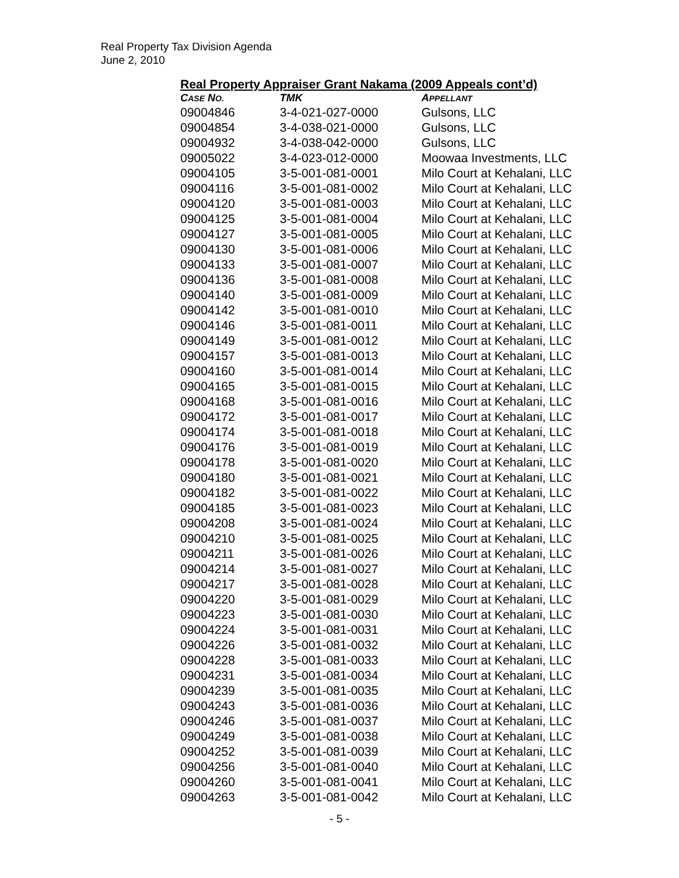Real Property Tax Division Agenda
June 2, 2010
Real Property Appraiser Grant Nakama (2009 Appeals cont’d)
| C ASE N O. | TMK | A PPELLANT |
| --- | --- | --- |
| 09004846 | 3-4-021-027-0000 | Gulsons, LLC |
| 09004854 | 3-4-038-021-0000 | Gulsons, LLC |
| 09004932 | 3-4-038-042-0000 | Gulsons, LLC |
| 09005022 | 3-4-023-012-0000 | Moowaa Investments, LLC |
| 09004105 | 3-5-001-081-0001 | Milo Court at Kehalani, LLC |
| 09004116 | 3-5-001-081-0002 | Milo Court at Kehalani, LLC |
| 09004120 | 3-5-001-081-0003 | Milo Court at Kehalani, LLC |
| 09004125 | 3-5-001-081-0004 | Milo Court at Kehalani, LLC |
| 09004127 | 3-5-001-081-0005 | Milo Court at Kehalani, LLC |
| 09004130 | 3-5-001-081-0006 | Milo Court at Kehalani, LLC |
| 09004133 | 3-5-001-081-0007 | Milo Court at Kehalani, LLC |
| 09004136 | 3-5-001-081-0008 | Milo Court at Kehalani, LLC |
| 09004140 | 3-5-001-081-0009 | Milo Court at Kehalani, LLC |
| 09004142 | 3-5-001-081-0010 | Milo Court at Kehalani, LLC |
| 09004146 | 3-5-001-081-0011 | Milo Court at Kehalani, LLC |
| 09004149 | 3-5-001-081-0012 | Milo Court at Kehalani, LLC |
| 09004157 | 3-5-001-081-0013 | Milo Court at Kehalani, LLC |
| 09004160 | 3-5-001-081-0014 | Milo Court at Kehalani, LLC |
| 09004165 | 3-5-001-081-0015 | Milo Court at Kehalani, LLC |
| 09004168 | 3-5-001-081-0016 | Milo Court at Kehalani, LLC |
| 09004172 | 3-5-001-081-0017 | Milo Court at Kehalani, LLC |
| 09004174 | 3-5-001-081-0018 | Milo Court at Kehalani, LLC |
| 09004176 | 3-5-001-081-0019 | Milo Court at Kehalani, LLC |
| 09004178 | 3-5-001-081-0020 | Milo Court at Kehalani, LLC |
| 09004180 | 3-5-001-081-0021 | Milo Court at Kehalani, LLC |
| 09004182 | 3-5-001-081-0022 | Milo Court at Kehalani, LLC |
| 09004185 | 3-5-001-081-0023 | Milo Court at Kehalani, LLC |
| 09004208 | 3-5-001-081-0024 | Milo Court at Kehalani, LLC |
| 09004210 | 3-5-001-081-0025 | Milo Court at Kehalani, LLC |
| 09004211 | 3-5-001-081-0026 | Milo Court at Kehalani, LLC |
| 09004214 | 3-5-001-081-0027 | Milo Court at Kehalani, LLC |
| 09004217 | 3-5-001-081-0028 | Milo Court at Kehalani, LLC |
| 09004220 | 3-5-001-081-0029 | Milo Court at Kehalani, LLC |
| 09004223 | 3-5-001-081-0030 | Milo Court at Kehalani, LLC |
| 09004224 | 3-5-001-081-0031 | Milo Court at Kehalani, LLC |
| 09004226 | 3-5-001-081-0032 | Milo Court at Kehalani, LLC |
| 09004228 | 3-5-001-081-0033 | Milo Court at Kehalani, LLC |
| 09004231 | 3-5-001-081-0034 | Milo Court at Kehalani, LLC |
| 09004239 | 3-5-001-081-0035 | Milo Court at Kehalani, LLC |
| 09004243 | 3-5-001-081-0036 | Milo Court at Kehalani, LLC |
| 09004246 | 3-5-001-081-0037 | Milo Court at Kehalani, LLC |
| 09004249 | 3-5-001-081-0038 | Milo Court at Kehalani, LLC |
| 09004252 | 3-5-001-081-0039 | Milo Court at Kehalani, LLC |
| 09004256 | 3-5-001-081-0040 | Milo Court at Kehalani, LLC |
| 09004260 | 3-5-001-081-0041 | Milo Court at Kehalani, LLC |
| 09004263 | 3-5-001-081-0042 | Milo Court at Kehalani, LLC |
- 5 -